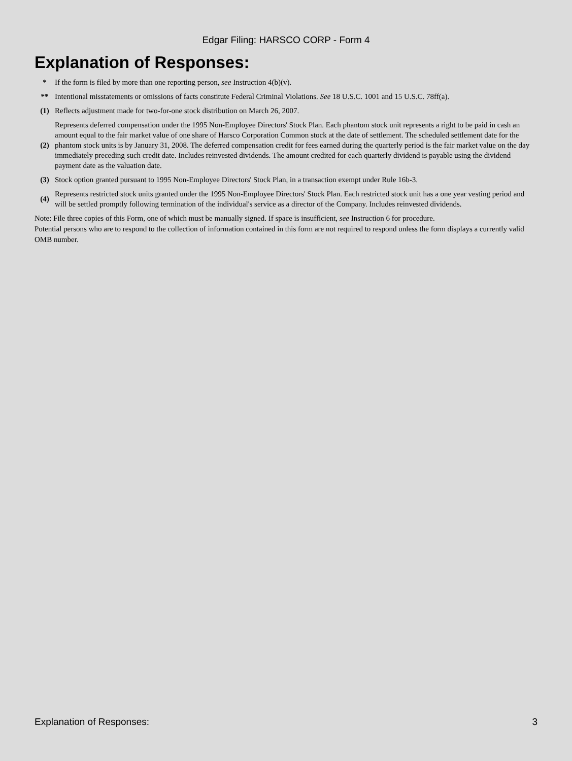Edgar Filing: HARSCO CORP - Form 4
Explanation of Responses:
| * | If the form is filed by more than one reporting person, see Instruction 4(b)(v). |
| ** | Intentional misstatements or omissions of facts constitute Federal Criminal Violations. See 18 U.S.C. 1001 and 15 U.S.C. 78ff(a). |
| (1) | Reflects adjustment made for two-for-one stock distribution on March 26, 2007. |
| (2) | Represents deferred compensation under the 1995 Non-Employee Directors' Stock Plan. Each phantom stock unit represents a right to be paid in cash an amount equal to the fair market value of one share of Harsco Corporation Common stock at the date of settlement. The scheduled settlement date for the phantom stock units is by January 31, 2008. The deferred compensation credit for fees earned during the quarterly period is the fair market value on the day immediately preceding such credit date. Includes reinvested dividends. The amount credited for each quarterly dividend is payable using the dividend payment date as the valuation date. |
| (3) | Stock option granted pursuant to 1995 Non-Employee Directors' Stock Plan, in a transaction exempt under Rule 16b-3. |
| (4) | Represents restricted stock units granted under the 1995 Non-Employee Directors' Stock Plan. Each restricted stock unit has a one year vesting period and will be settled promptly following termination of the individual's service as a director of the Company. Includes reinvested dividends. |
Note: File three copies of this Form, one of which must be manually signed. If space is insufficient, see Instruction 6 for procedure.
Potential persons who are to respond to the collection of information contained in this form are not required to respond unless the form displays a currently valid OMB number.
Explanation of Responses: 3